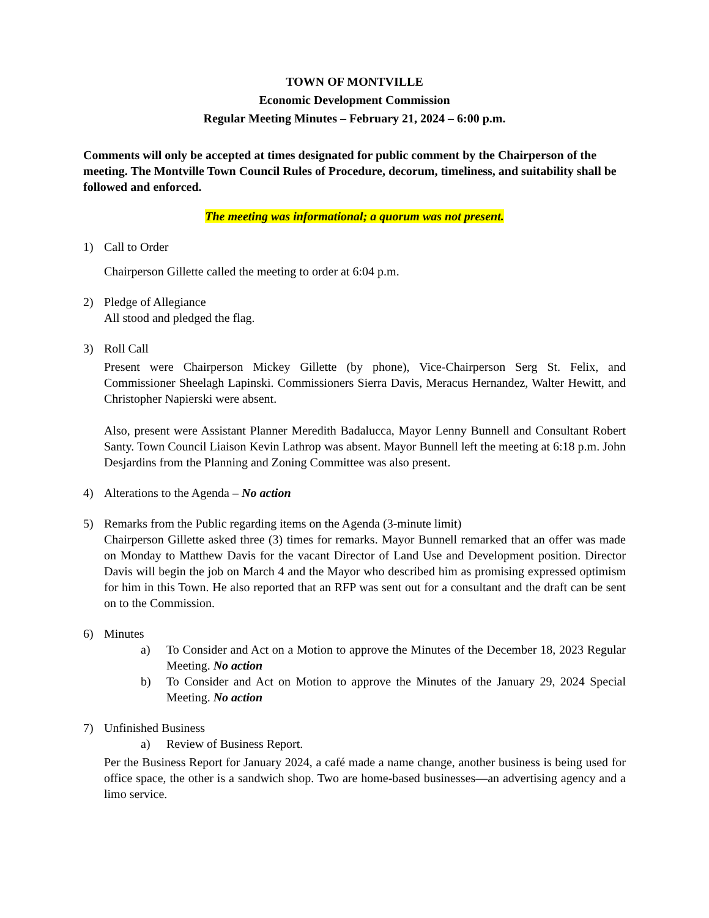TOWN OF MONTVILLE
Economic Development Commission
Regular Meeting Minutes – February 21, 2024 – 6:00 p.m.
Comments will only be accepted at times designated for public comment by the Chairperson of the meeting. The Montville Town Council Rules of Procedure, decorum, timeliness, and suitability shall be followed and enforced.
The meeting was informational; a quorum was not present.
1) Call to Order
Chairperson Gillette called the meeting to order at 6:04 p.m.
2) Pledge of Allegiance
All stood and pledged the flag.
3) Roll Call
Present were Chairperson Mickey Gillette (by phone), Vice-Chairperson Serg St. Felix, and Commissioner Sheelagh Lapinski. Commissioners Sierra Davis, Meracus Hernandez, Walter Hewitt, and Christopher Napierski were absent.
Also, present were Assistant Planner Meredith Badalucca, Mayor Lenny Bunnell and Consultant Robert Santy. Town Council Liaison Kevin Lathrop was absent. Mayor Bunnell left the meeting at 6:18 p.m. John Desjardins from the Planning and Zoning Committee was also present.
4) Alterations to the Agenda – No action
5) Remarks from the Public regarding items on the Agenda (3-minute limit)
Chairperson Gillette asked three (3) times for remarks. Mayor Bunnell remarked that an offer was made on Monday to Matthew Davis for the vacant Director of Land Use and Development position. Director Davis will begin the job on March 4 and the Mayor who described him as promising expressed optimism for him in this Town. He also reported that an RFP was sent out for a consultant and the draft can be sent on to the Commission.
6) Minutes
a) To Consider and Act on a Motion to approve the Minutes of the December 18, 2023 Regular Meeting. No action
b) To Consider and Act on Motion to approve the Minutes of the January 29, 2024 Special Meeting. No action
7) Unfinished Business
a) Review of Business Report.
Per the Business Report for January 2024, a café made a name change, another business is being used for office space, the other is a sandwich shop. Two are home-based businesses—an advertising agency and a limo service.